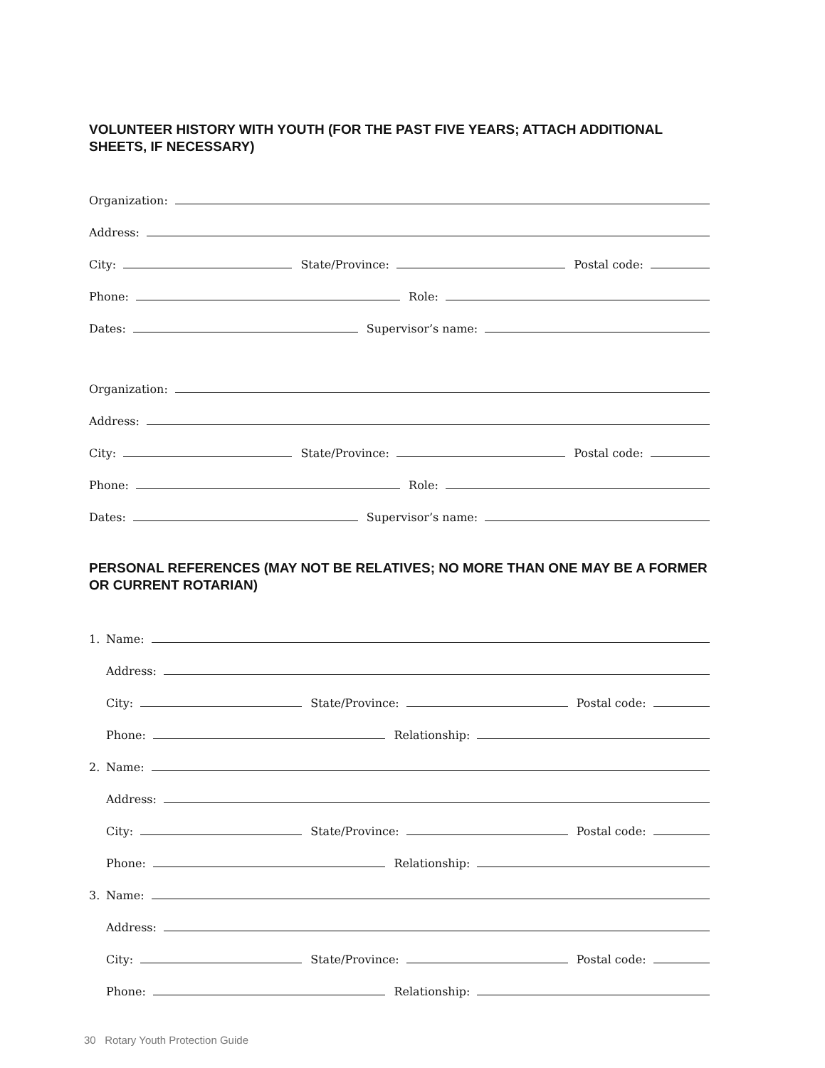VOLUNTEER HISTORY WITH YOUTH (FOR THE PAST FIVE YEARS; ATTACH ADDITIONAL SHEETS, IF NECESSARY)
Organization:
Address:
City:
State/Province:
Postal code:
Phone:
Role:
Dates:
Supervisor’s name:
Organization:
Address:
City:
State/Province:
Postal code:
Phone:
Role:
Dates:
Supervisor’s name:
PERSONAL REFERENCES (MAY NOT BE RELATIVES; NO MORE THAN ONE MAY BE A FORMER OR CURRENT ROTARIAN)
1. Name:
Address:
City:
State/Province:
Postal code:
Phone:
Relationship:
2. Name:
Address:
City:
State/Province:
Postal code:
Phone:
Relationship:
3. Name:
Address:
City:
State/Province:
Postal code:
Phone:
Relationship:
30 Rotary Youth Protection Guide